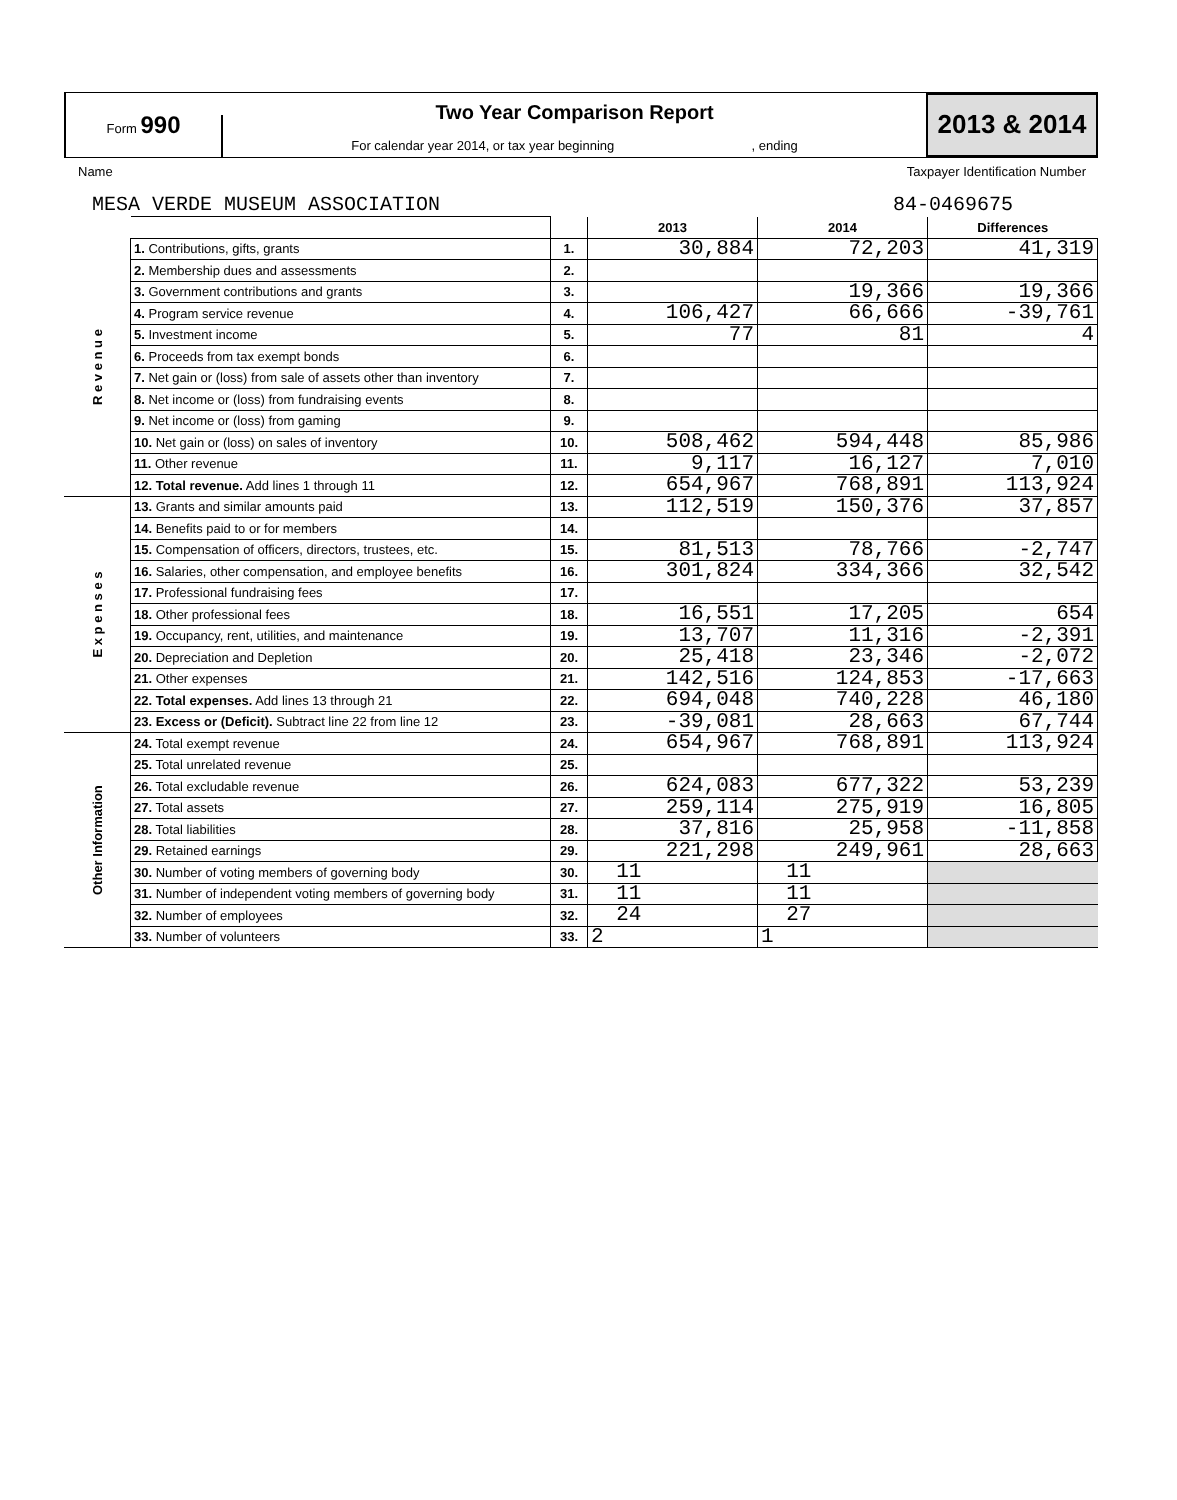Form 990
Two Year Comparison Report
For calendar year 2014, or tax year beginning , ending
2013 & 2014
Name Taxpayer Identification Number
MESA VERDE MUSEUM ASSOCIATION 84-0469675
| | | | 2013 | 2014 | Differences |
| R e v e n u e | 1. Contributions, gifts, grants | 1. | 30,884 | 72,203 | 41,319 |
| | 2. Membership dues and assessments | 2. | | | |
| | 3. Government contributions and grants | 3. | | 19,366 | 19,366 |
| | 4. Program service revenue | 4. | 106,427 | 66,666 | -39,761 |
| | 5. Investment income | 5. | 77 | 81 | 4 |
| | 6. Proceeds from tax exempt bonds | 6. | | | |
| | 7. Net gain or (loss) from sale of assets other than inventory | 7. | | | |
| | 8. Net income or (loss) from fundraising events | 8. | | | |
| | 9. Net income or (loss) from gaming | 9. | | | |
| | 10. Net gain or (loss) on sales of inventory | 10. | 508,462 | 594,448 | 85,986 |
| | 11. Other revenue | 11. | 9,117 | 16,127 | 7,010 |
| | 12. Total revenue. Add lines 1 through 11 | 12. | 654,967 | 768,891 | 113,924 |
| E x p e n s e s | 13. Grants and similar amounts paid | 13. | 112,519 | 150,376 | 37,857 |
| | 14. Benefits paid to or for members | 14. | | | |
| | 15. Compensation of officers, directors, trustees, etc. | 15. | 81,513 | 78,766 | -2,747 |
| | 16. Salaries, other compensation, and employee benefits | 16. | 301,824 | 334,366 | 32,542 |
| | 17. Professional fundraising fees | 17. | | | |
| | 18. Other professional fees | 18. | 16,551 | 17,205 | 654 |
| | 19. Occupancy, rent, utilities, and maintenance | 19. | 13,707 | 11,316 | -2,391 |
| | 20. Depreciation and Depletion | 20. | 25,418 | 23,346 | -2,072 |
| | 21. Other expenses | 21. | 142,516 | 124,853 | -17,663 |
| | 22. Total expenses. Add lines 13 through 21 | 22. | 694,048 | 740,228 | 46,180 |
| | 23. Excess or (Deficit). Subtract line 22 from line 12 | 23. | -39,081 | 28,663 | 67,744 |
| Other Information | 24. Total exempt revenue | 24. | 654,967 | 768,891 | 113,924 |
| | 25. Total unrelated revenue | 25. | | | |
| | 26. Total excludable revenue | 26. | 624,083 | 677,322 | 53,239 |
| | 27. Total assets | 27. | 259,114 | 275,919 | 16,805 |
| | 28. Total liabilities | 28. | 37,816 | 25,958 | -11,858 |
| | 29. Retained earnings | 29. | 221,298 | 249,961 | 28,663 |
| | 30. Number of voting members of governing body | 30. | 11 | 11 | |
| | 31. Number of independent voting members of governing body | 31. | 11 | 11 | |
| | 32. Number of employees | 32. | 24 | 27 | |
| | 33. Number of volunteers | 33. | 2 | 1 | |